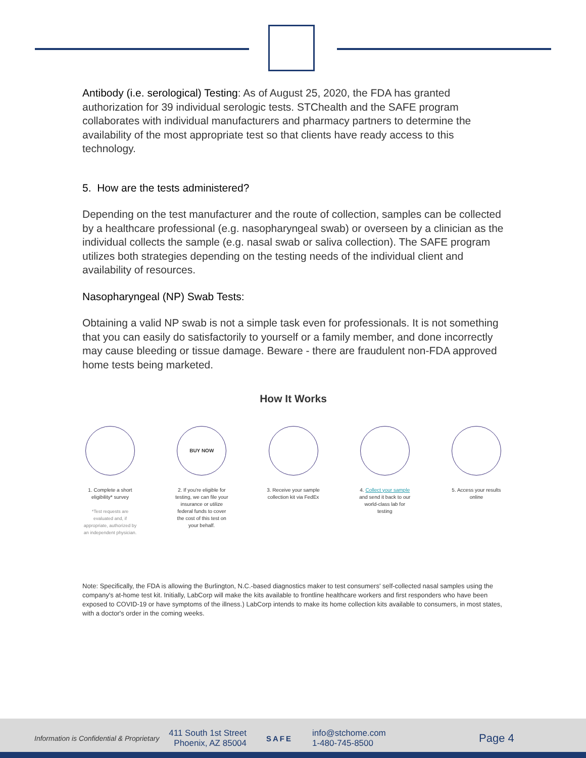Antibody (i.e. serological) Testing: As of August 25, 2020, the FDA has granted authorization for 39 individual serologic tests. STChealth and the SAFE program collaborates with individual manufacturers and pharmacy partners to determine the availability of the most appropriate test so that clients have ready access to this technology.
5. How are the tests administered?
Depending on the test manufacturer and the route of collection, samples can be collected by a healthcare professional (e.g. nasopharyngeal swab) or overseen by a clinician as the individual collects the sample (e.g. nasal swab or saliva collection). The SAFE program utilizes both strategies depending on the testing needs of the individual client and availability of resources.
Nasopharyngeal (NP) Swab Tests:
Obtaining a valid NP swab is not a simple task even for professionals. It is not something that you can easily do satisfactorily to yourself or a family member, and done incorrectly may cause bleeding or tissue damage. Beware - there are fraudulent non-FDA approved home tests being marketed.
How It Works
1. Complete a short eligibility* survey
*Test requests are evaluated and, if appropriate, authorized by an independent physician.
BUY NOW
2. If you're eligible for testing, we can file your insurance or utilize federal funds to cover the cost of this test on your behalf.
3. Receive your sample collection kit via FedEx
4. Collect your sample and send it back to our world-class lab for testing
5. Access your results online
Note: Specifically, the FDA is allowing the Burlington, N.C.-based diagnostics maker to test consumers' self-collected nasal samples using the company's at-home test kit. Initially, LabCorp will make the kits available to frontline healthcare workers and first responders who have been exposed to COVID-19 or have symptoms of the illness.) LabCorp intends to make its home collection kits available to consumers, in most states, with a doctor's order in the coming weeks.
Information is Confidential & Proprietary
411 South 1st Street
Phoenix, AZ 85004
SAFE
info@stchome.com
1-480-745-8500
Page 4